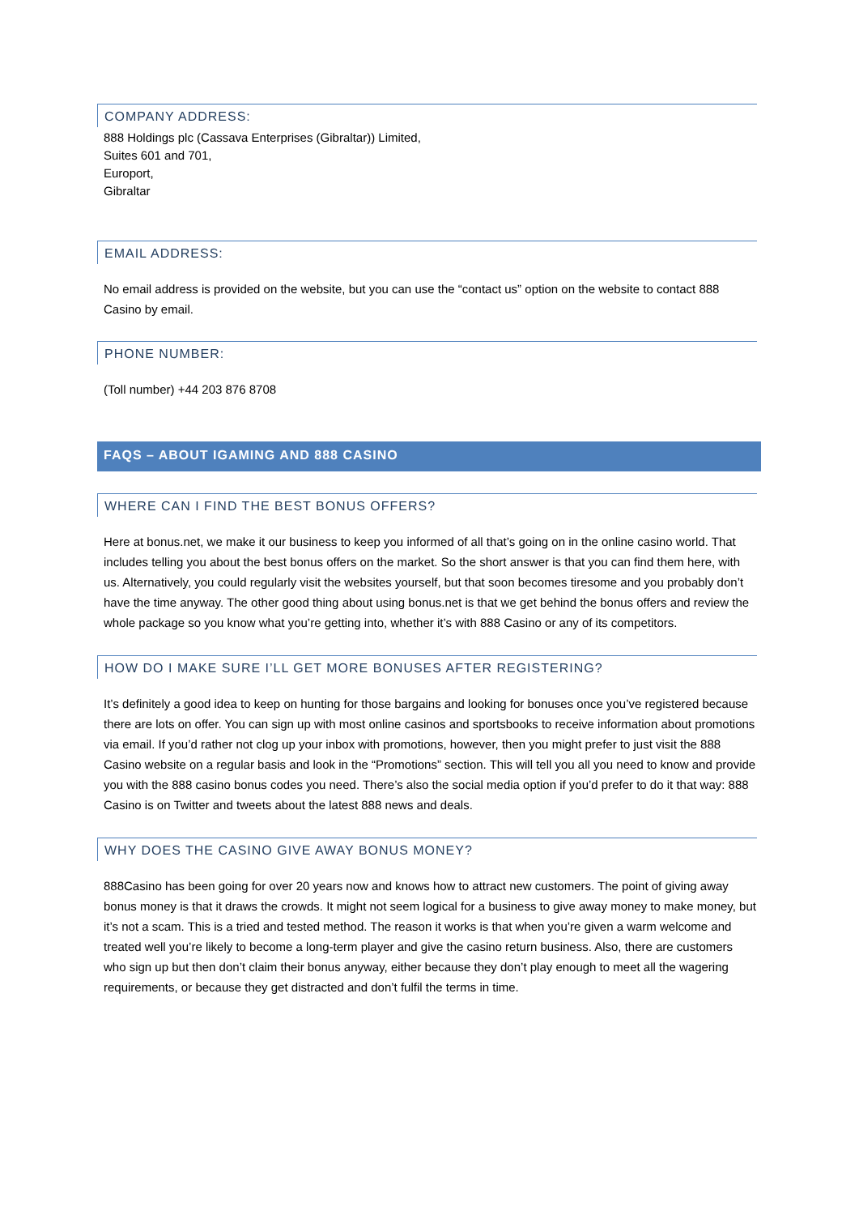COMPANY ADDRESS:
888 Holdings plc (Cassava Enterprises (Gibraltar)) Limited,
Suites 601 and 701,
Europort,
Gibraltar
EMAIL ADDRESS:
No email address is provided on the website, but you can use the “contact us” option on the website to contact 888 Casino by email.
PHONE NUMBER:
(Toll number) +44 203 876 8708
FAQS – ABOUT IGAMING AND 888 CASINO
WHERE CAN I FIND THE BEST BONUS OFFERS?
Here at bonus.net, we make it our business to keep you informed of all that’s going on in the online casino world. That includes telling you about the best bonus offers on the market. So the short answer is that you can find them here, with us. Alternatively, you could regularly visit the websites yourself, but that soon becomes tiresome and you probably don’t have the time anyway. The other good thing about using bonus.net is that we get behind the bonus offers and review the whole package so you know what you’re getting into, whether it’s with 888 Casino or any of its competitors.
HOW DO I MAKE SURE I’LL GET MORE BONUSES AFTER REGISTERING?
It’s definitely a good idea to keep on hunting for those bargains and looking for bonuses once you’ve registered because there are lots on offer. You can sign up with most online casinos and sportsbooks to receive information about promotions via email. If you’d rather not clog up your inbox with promotions, however, then you might prefer to just visit the 888 Casino website on a regular basis and look in the “Promotions” section. This will tell you all you need to know and provide you with the 888 casino bonus codes you need. There’s also the social media option if you’d prefer to do it that way: 888 Casino is on Twitter and tweets about the latest 888 news and deals.
WHY DOES THE CASINO GIVE AWAY BONUS MONEY?
888Casino has been going for over 20 years now and knows how to attract new customers. The point of giving away bonus money is that it draws the crowds. It might not seem logical for a business to give away money to make money, but it’s not a scam. This is a tried and tested method. The reason it works is that when you’re given a warm welcome and treated well you’re likely to become a long-term player and give the casino return business. Also, there are customers who sign up but then don’t claim their bonus anyway, either because they don’t play enough to meet all the wagering requirements, or because they get distracted and don’t fulfil the terms in time.